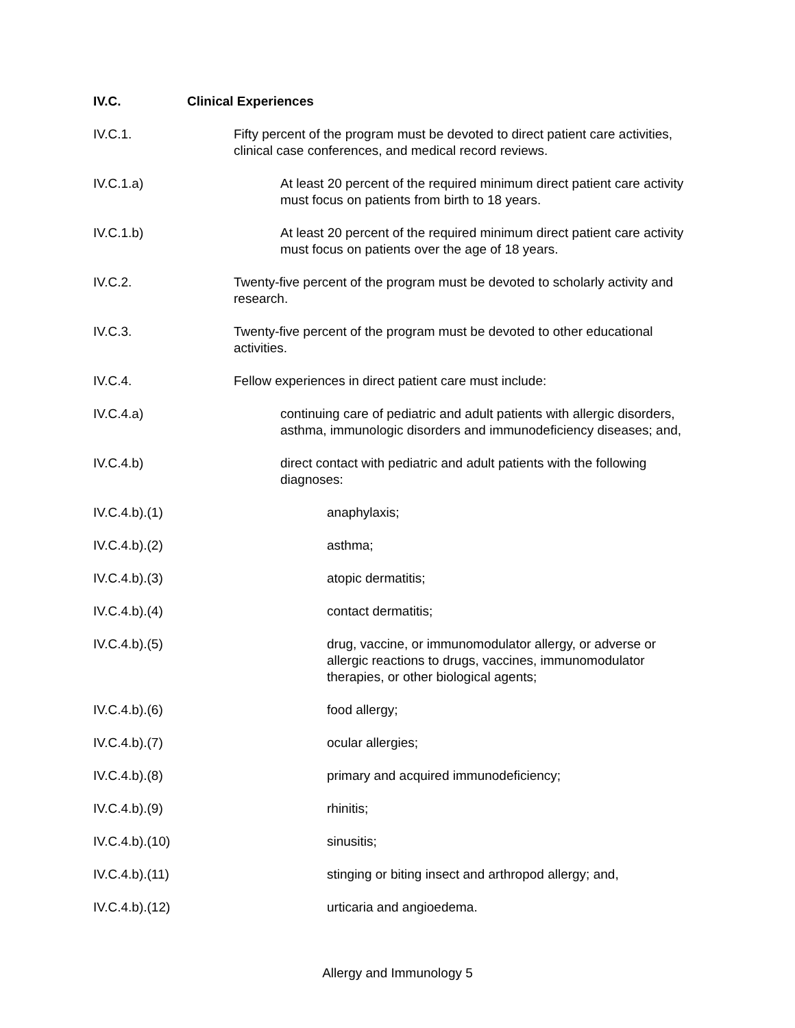IV.C. Clinical Experiences
IV.C.1. Fifty percent of the program must be devoted to direct patient care activities, clinical case conferences, and medical record reviews.
IV.C.1.a) At least 20 percent of the required minimum direct patient care activity must focus on patients from birth to 18 years.
IV.C.1.b) At least 20 percent of the required minimum direct patient care activity must focus on patients over the age of 18 years.
IV.C.2. Twenty-five percent of the program must be devoted to scholarly activity and research.
IV.C.3. Twenty-five percent of the program must be devoted to other educational activities.
IV.C.4. Fellow experiences in direct patient care must include:
IV.C.4.a) continuing care of pediatric and adult patients with allergic disorders, asthma, immunologic disorders and immunodeficiency diseases; and,
IV.C.4.b) direct contact with pediatric and adult patients with the following diagnoses:
IV.C.4.b).(1) anaphylaxis;
IV.C.4.b).(2) asthma;
IV.C.4.b).(3) atopic dermatitis;
IV.C.4.b).(4) contact dermatitis;
IV.C.4.b).(5) drug, vaccine, or immunomodulator allergy, or adverse or allergic reactions to drugs, vaccines, immunomodulator therapies, or other biological agents;
IV.C.4.b).(6) food allergy;
IV.C.4.b).(7) ocular allergies;
IV.C.4.b).(8) primary and acquired immunodeficiency;
IV.C.4.b).(9) rhinitis;
IV.C.4.b).(10) sinusitis;
IV.C.4.b).(11) stinging or biting insect and arthropod allergy; and,
IV.C.4.b).(12) urticaria and angioedema.
Allergy and Immunology 5